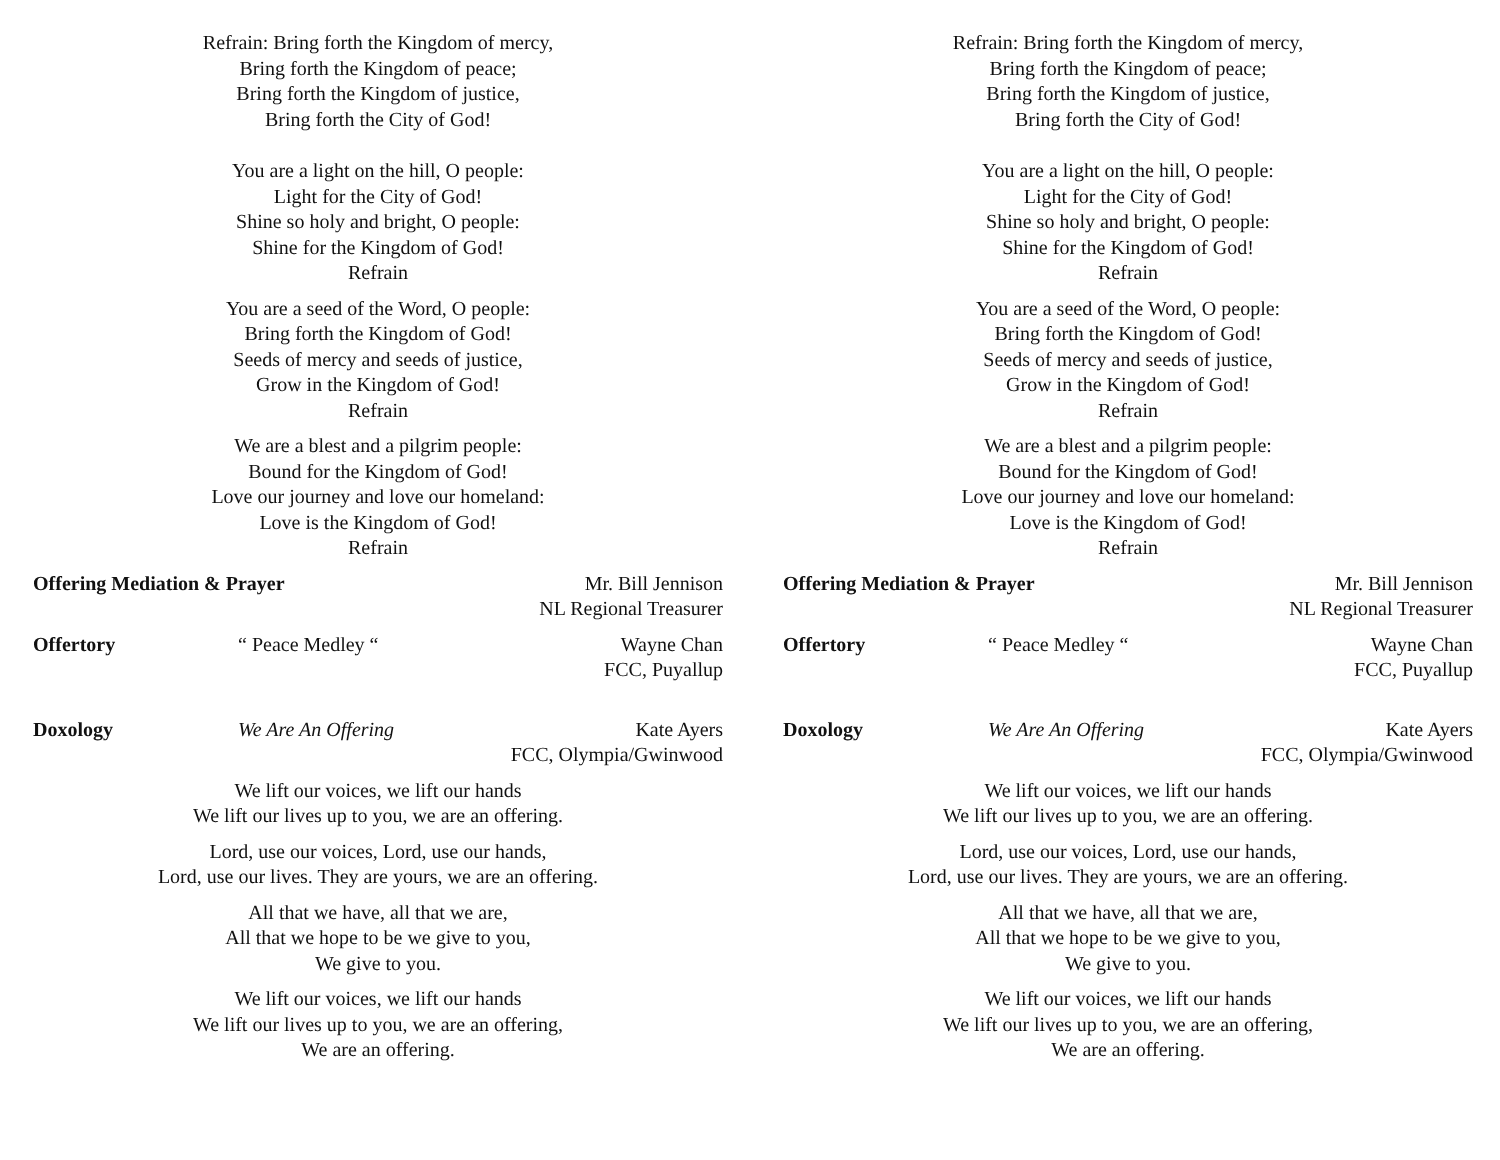Refrain: Bring forth the Kingdom of mercy,
Bring forth the Kingdom of peace;
Bring forth the Kingdom of justice,
Bring forth the City of God!
You are a light on the hill, O people:
Light for the City of God!
Shine so holy and bright, O people:
Shine for the Kingdom of God!
Refrain
You are a seed of the Word, O people:
Bring forth the Kingdom of God!
Seeds of mercy and seeds of justice,
Grow in the Kingdom of God!
Refrain
We are a blest and a pilgrim people:
Bound for the Kingdom of God!
Love our journey and love our homeland:
Love is the Kingdom of God!
Refrain
Offering Mediation & Prayer Mr. Bill Jennison
NL Regional Treasurer
Offertory “ Peace Medley “ Wayne Chan
FCC, Puyallup
Doxology We Are An Offering Kate Ayers
FCC, Olympia/Gwinwood
We lift our voices, we lift our hands
We lift our lives up to you, we are an offering.
Lord, use our voices, Lord, use our hands,
Lord, use our lives. They are yours, we are an offering.
All that we have, all that we are,
All that we hope to be we give to you,
We give to you.
We lift our voices, we lift our hands
We lift our lives up to you, we are an offering,
We are an offering.
Refrain: Bring forth the Kingdom of mercy,
Bring forth the Kingdom of peace;
Bring forth the Kingdom of justice,
Bring forth the City of God!
You are a light on the hill, O people:
Light for the City of God!
Shine so holy and bright, O people:
Shine for the Kingdom of God!
Refrain
You are a seed of the Word, O people:
Bring forth the Kingdom of God!
Seeds of mercy and seeds of justice,
Grow in the Kingdom of God!
Refrain
We are a blest and a pilgrim people:
Bound for the Kingdom of God!
Love our journey and love our homeland:
Love is the Kingdom of God!
Refrain
Offering Mediation & Prayer Mr. Bill Jennison
NL Regional Treasurer
Offertory “ Peace Medley “ Wayne Chan
FCC, Puyallup
Doxology We Are An Offering Kate Ayers
FCC, Olympia/Gwinwood
We lift our voices, we lift our hands
We lift our lives up to you, we are an offering.
Lord, use our voices, Lord, use our hands,
Lord, use our lives. They are yours, we are an offering.
All that we have, all that we are,
All that we hope to be we give to you,
We give to you.
We lift our voices, we lift our hands
We lift our lives up to you, we are an offering,
We are an offering.